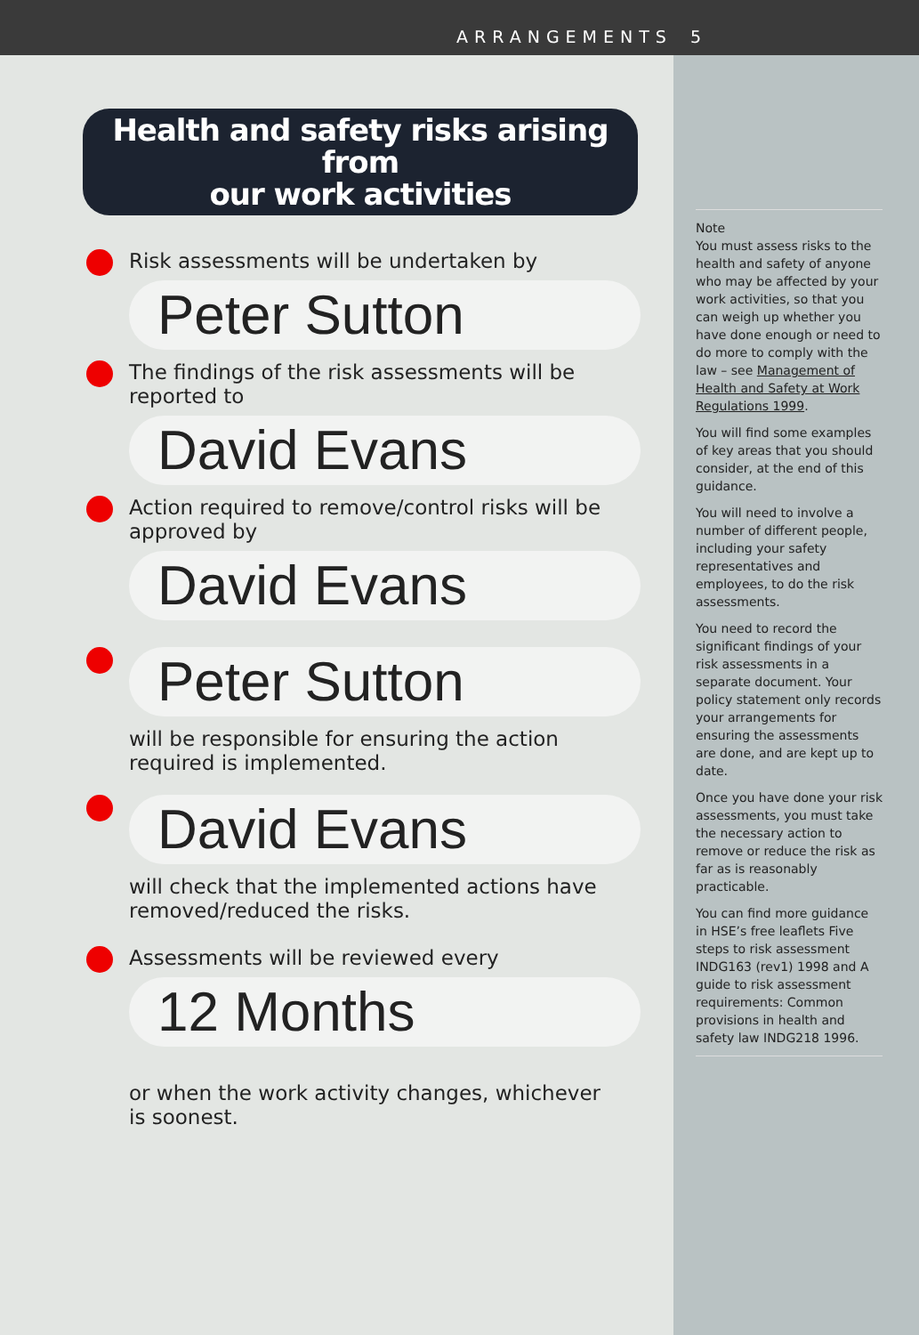ARRANGEMENTS 5
Health and safety risks arising from
our work activities
Risk assessments will be undertaken by
Peter Sutton
The findings of the risk assessments will be reported to
David Evans
Action required to remove/control risks will be approved by
David Evans
Peter Sutton
will be responsible for ensuring the action required is implemented.
David Evans
will check that the implemented actions have removed/reduced the risks.
Assessments will be reviewed every
12 Months
or when the work activity changes, whichever is soonest.
Note
You must assess risks to the health and safety of anyone who may be affected by your work activities, so that you can weigh up whether you have done enough or need to do more to comply with the law – see Management of Health and Safety at Work Regulations 1999.
You will find some examples of key areas that you should consider, at the end of this guidance.
You will need to involve a number of different people, including your safety representatives and employees, to do the risk assessments.
You need to record the significant findings of your risk assessments in a separate document. Your policy statement only records your arrangements for ensuring the assessments are done, and are kept up to date.
Once you have done your risk assessments, you must take the necessary action to remove or reduce the risk as far as is reasonably practicable.
You can find more guidance in HSE’s free leaflets Five steps to risk assessment INDG163 (rev1) 1998 and A guide to risk assessment requirements: Common provisions in health and safety law INDG218 1996.